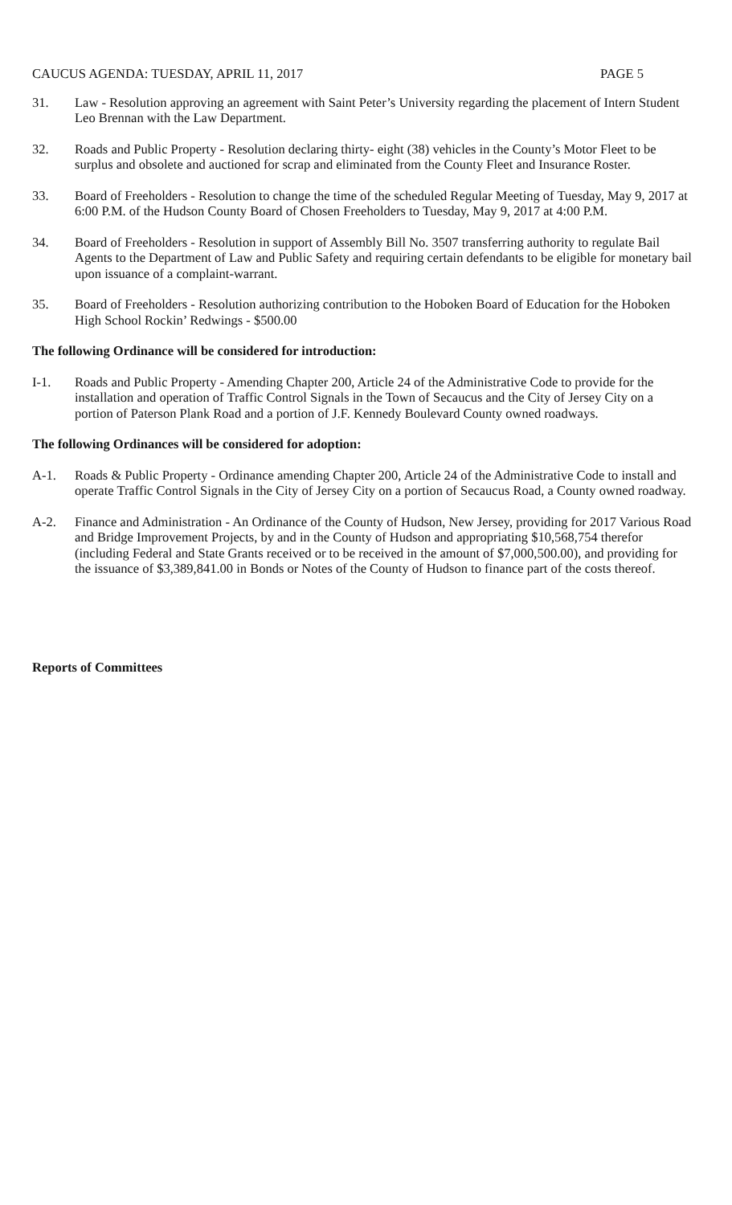CAUCUS AGENDA: TUESDAY, APRIL 11, 2017 PAGE 5
31. Law - Resolution approving an agreement with Saint Peter’s University regarding the placement of Intern Student Leo Brennan with the Law Department.
32. Roads and Public Property - Resolution declaring thirty- eight (38) vehicles in the County’s Motor Fleet to be surplus and obsolete and auctioned for scrap and eliminated from the County Fleet and Insurance Roster.
33. Board of Freeholders - Resolution to change the time of the scheduled Regular Meeting of Tuesday, May 9, 2017 at 6:00 P.M. of the Hudson County Board of Chosen Freeholders to Tuesday, May 9, 2017 at 4:00 P.M.
34. Board of Freeholders - Resolution in support of Assembly Bill No. 3507 transferring authority to regulate Bail Agents to the Department of Law and Public Safety and requiring certain defendants to be eligible for monetary bail upon issuance of a complaint-warrant.
35. Board of Freeholders - Resolution authorizing contribution to the Hoboken Board of Education for the Hoboken High School Rockin’ Redwings - $500.00
The following Ordinance will be considered for introduction:
I-1. Roads and Public Property - Amending Chapter 200, Article 24 of the Administrative Code to provide for the installation and operation of Traffic Control Signals in the Town of Secaucus and the City of Jersey City on a portion of Paterson Plank Road and a portion of J.F. Kennedy Boulevard County owned roadways.
The following Ordinances will be considered for adoption:
A-1. Roads & Public Property - Ordinance amending Chapter 200, Article 24 of the Administrative Code to install and operate Traffic Control Signals in the City of Jersey City on a portion of Secaucus Road, a County owned roadway.
A-2. Finance and Administration - An Ordinance of the County of Hudson, New Jersey, providing for 2017 Various Road and Bridge Improvement Projects, by and in the County of Hudson and appropriating $10,568,754 therefor (including Federal and State Grants received or to be received in the amount of $7,000,500.00), and providing for the issuance of $3,389,841.00 in Bonds or Notes of the County of Hudson to finance part of the costs thereof.
Reports of Committees